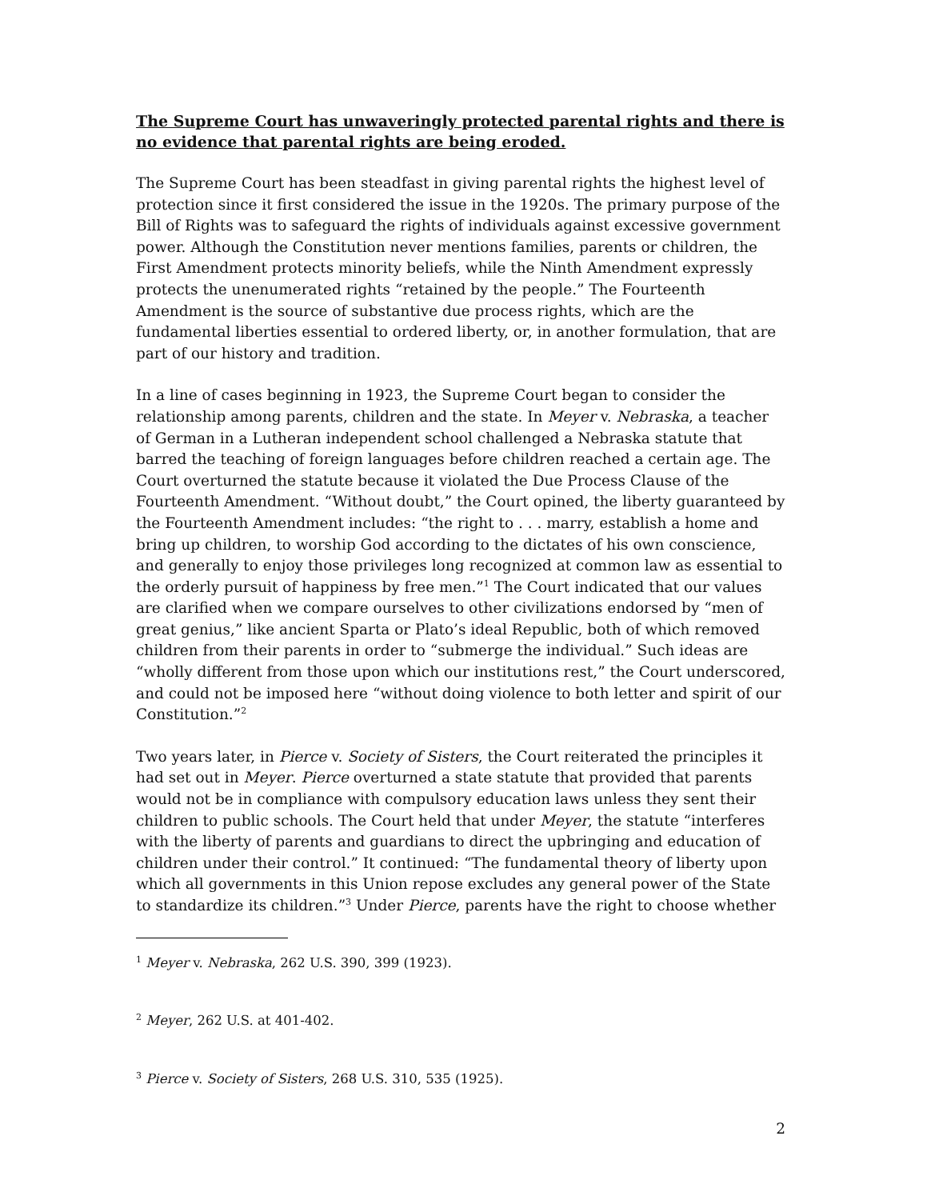The Supreme Court has unwaveringly protected parental rights and there is no evidence that parental rights are being eroded.
The Supreme Court has been steadfast in giving parental rights the highest level of protection since it first considered the issue in the 1920s. The primary purpose of the Bill of Rights was to safeguard the rights of individuals against excessive government power. Although the Constitution never mentions families, parents or children, the First Amendment protects minority beliefs, while the Ninth Amendment expressly protects the unenumerated rights “retained by the people.” The Fourteenth Amendment is the source of substantive due process rights, which are the fundamental liberties essential to ordered liberty, or, in another formulation, that are part of our history and tradition.
In a line of cases beginning in 1923, the Supreme Court began to consider the relationship among parents, children and the state. In Meyer v. Nebraska, a teacher of German in a Lutheran independent school challenged a Nebraska statute that barred the teaching of foreign languages before children reached a certain age. The Court overturned the statute because it violated the Due Process Clause of the Fourteenth Amendment. “Without doubt,” the Court opined, the liberty guaranteed by the Fourteenth Amendment includes: “the right to . . . marry, establish a home and bring up children, to worship God according to the dictates of his own conscience, and generally to enjoy those privileges long recognized at common law as essential to the orderly pursuit of happiness by free men.”<sup>1</sup> The Court indicated that our values are clarified when we compare ourselves to other civilizations endorsed by “men of great genius,” like ancient Sparta or Plato’s ideal Republic, both of which removed children from their parents in order to “submerge the individual.” Such ideas are “wholly different from those upon which our institutions rest,” the Court underscored, and could not be imposed here “without doing violence to both letter and spirit of our Constitution.”<sup>2</sup>
Two years later, in Pierce v. Society of Sisters, the Court reiterated the principles it had set out in Meyer. Pierce overturned a state statute that provided that parents would not be in compliance with compulsory education laws unless they sent their children to public schools. The Court held that under Meyer, the statute “interferes with the liberty of parents and guardians to direct the upbringing and education of children under their control.” It continued: “The fundamental theory of liberty upon which all governments in this Union repose excludes any general power of the State to standardize its children.”<sup>3</sup> Under Pierce, parents have the right to choose whether
<sup>1</sup> Meyer v. Nebraska, 262 U.S. 390, 399 (1923).
<sup>2</sup> Meyer, 262 U.S. at 401-402.
<sup>3</sup> Pierce v. Society of Sisters, 268 U.S. 310, 535 (1925).
2